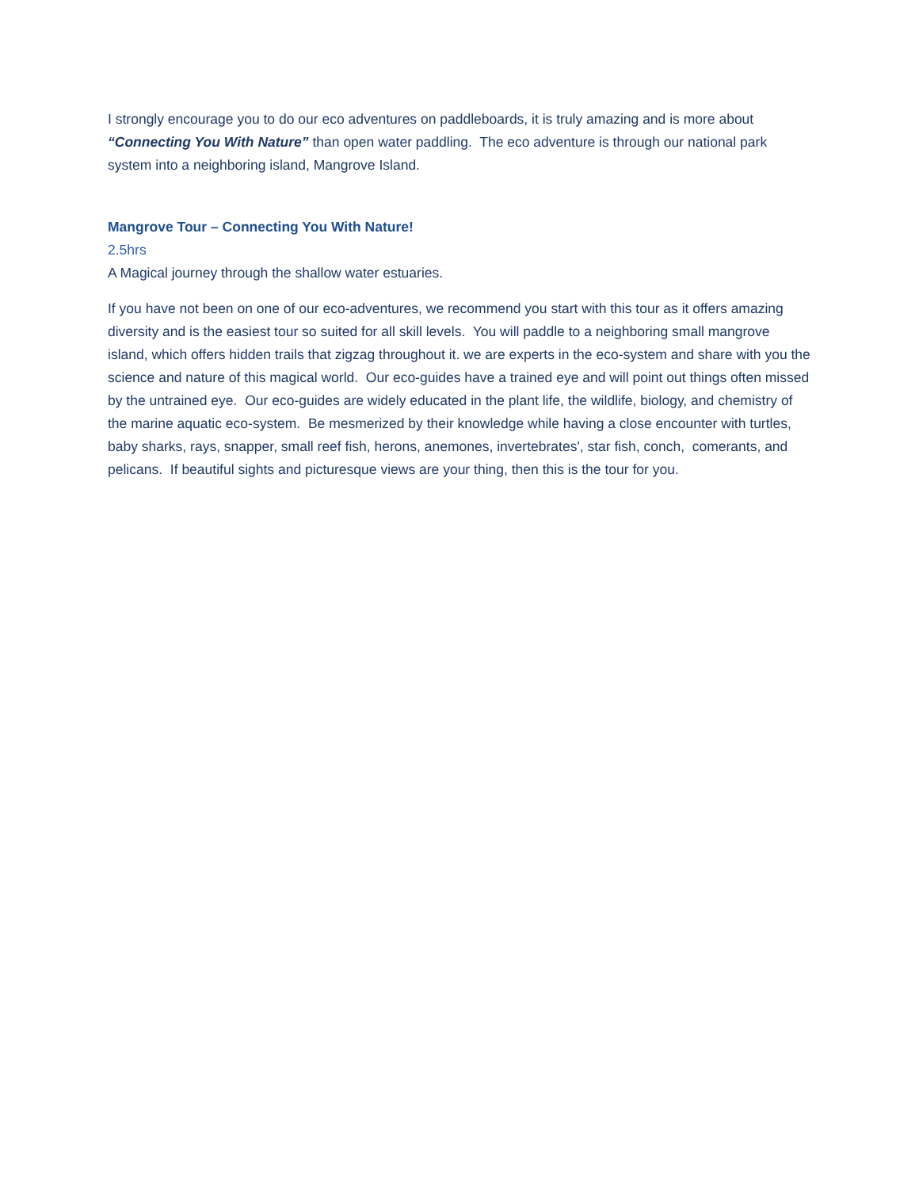I strongly encourage you to do our eco adventures on paddleboards, it is truly amazing and is more about “Connecting You With Nature” than open water paddling. The eco adventure is through our national park system into a neighboring island, Mangrove Island.
Mangrove Tour – Connecting You With Nature!
2.5hrs
A Magical journey through the shallow water estuaries.
If you have not been on one of our eco-adventures, we recommend you start with this tour as it offers amazing diversity and is the easiest tour so suited for all skill levels. You will paddle to a neighboring small mangrove island, which offers hidden trails that zigzag throughout it. we are experts in the eco-system and share with you the science and nature of this magical world. Our eco-guides have a trained eye and will point out things often missed by the untrained eye. Our eco-guides are widely educated in the plant life, the wildlife, biology, and chemistry of the marine aquatic eco-system. Be mesmerized by their knowledge while having a close encounter with turtles, baby sharks, rays, snapper, small reef fish, herons, anemones, invertebrates', star fish, conch, comerants, and pelicans. If beautiful sights and picturesque views are your thing, then this is the tour for you.